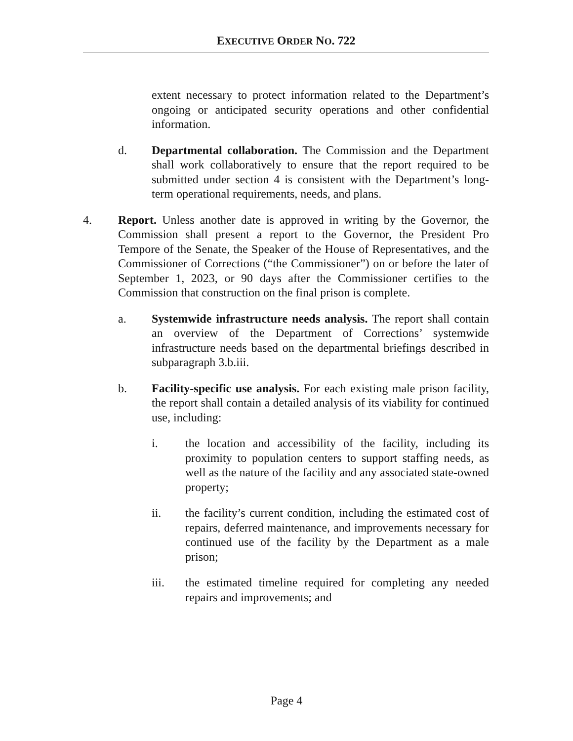EXECUTIVE ORDER NO. 722
extent necessary to protect information related to the Department’s ongoing or anticipated security operations and other confidential information.
d. Departmental collaboration. The Commission and the Department shall work collaboratively to ensure that the report required to be submitted under section 4 is consistent with the Department’s long-term operational requirements, needs, and plans.
4. Report. Unless another date is approved in writing by the Governor, the Commission shall present a report to the Governor, the President Pro Tempore of the Senate, the Speaker of the House of Representatives, and the Commissioner of Corrections (“the Commissioner”) on or before the later of September 1, 2023, or 90 days after the Commissioner certifies to the Commission that construction on the final prison is complete.
a. Systemwide infrastructure needs analysis. The report shall contain an overview of the Department of Corrections’ systemwide infrastructure needs based on the departmental briefings described in subparagraph 3.b.iii.
b. Facility-specific use analysis. For each existing male prison facility, the report shall contain a detailed analysis of its viability for continued use, including:
i. the location and accessibility of the facility, including its proximity to population centers to support staffing needs, as well as the nature of the facility and any associated state-owned property;
ii. the facility’s current condition, including the estimated cost of repairs, deferred maintenance, and improvements necessary for continued use of the facility by the Department as a male prison;
iii. the estimated timeline required for completing any needed repairs and improvements; and
Page 4